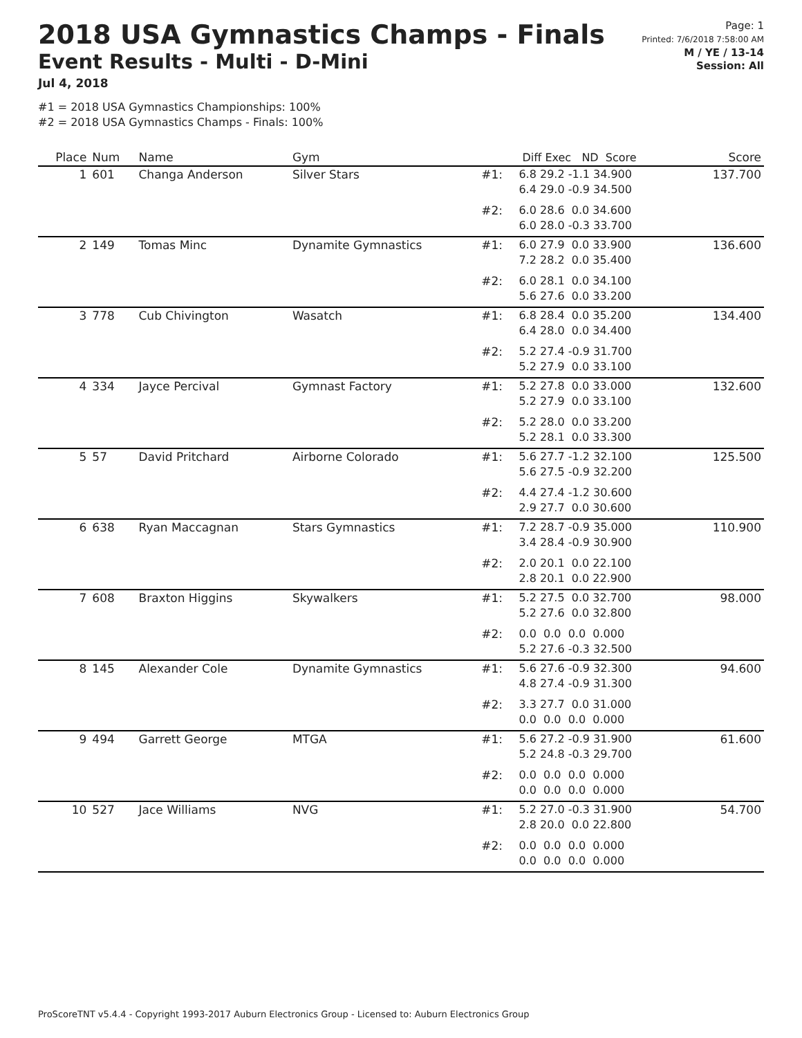2018 USA Gymnastics Champs - Finals
Event Results - Multi - D-Mini
Jul 4, 2018
#1 = 2018 USA Gymnastics Championships: 100%
#2 = 2018 USA Gymnastics Champs - Finals: 100%
Page: 1
Printed: 7/6/2018 7:58:00 AM
M / YE / 13-14
Session: All
| Place | Num | Name | Gym | | Diff Exec ND Score | Score |
| --- | --- | --- | --- | --- | --- | --- |
| 1 | 601 | Changa Anderson | Silver Stars | #1: | 6.8 29.2 -1.1 34.900 6.4 29.0 -0.9 34.500 | 137.700 |
| | | | | #2: | 6.0 28.6 0.0 34.600 6.0 28.0 -0.3 33.700 | |
| 2 | 149 | Tomas Minc | Dynamite Gymnastics | #1: | 6.0 27.9 0.0 33.900 7.2 28.2 0.0 35.400 | 136.600 |
| | | | | #2: | 6.0 28.1 0.0 34.100 5.6 27.6 0.0 33.200 | |
| 3 | 778 | Cub Chivington | Wasatch | #1: | 6.8 28.4 0.0 35.200 6.4 28.0 0.0 34.400 | 134.400 |
| | | | | #2: | 5.2 27.4 -0.9 31.700 5.2 27.9 0.0 33.100 | |
| 4 | 334 | Jayce Percival | Gymnast Factory | #1: | 5.2 27.8 0.0 33.000 5.2 27.9 0.0 33.100 | 132.600 |
| | | | | #2: | 5.2 28.0 0.0 33.200 5.2 28.1 0.0 33.300 | |
| 5 | 57 | David Pritchard | Airborne Colorado | #1: | 5.6 27.7 -1.2 32.100 5.6 27.5 -0.9 32.200 | 125.500 |
| | | | | #2: | 4.4 27.4 -1.2 30.600 2.9 27.7 0.0 30.600 | |
| 6 | 638 | Ryan Maccagnan | Stars Gymnastics | #1: | 7.2 28.7 -0.9 35.000 3.4 28.4 -0.9 30.900 | 110.900 |
| | | | | #2: | 2.0 20.1 0.0 22.100 2.8 20.1 0.0 22.900 | |
| 7 | 608 | Braxton Higgins | Skywalkers | #1: | 5.2 27.5 0.0 32.700 5.2 27.6 0.0 32.800 | 98.000 |
| | | | | #2: | 0.0 0.0 0.0 0.000 5.2 27.6 -0.3 32.500 | |
| 8 | 145 | Alexander Cole | Dynamite Gymnastics | #1: | 5.6 27.6 -0.9 32.300 4.8 27.4 -0.9 31.300 | 94.600 |
| | | | | #2: | 3.3 27.7 0.0 31.000 0.0 0.0 0.0 0.000 | |
| 9 | 494 | Garrett George | MTGA | #1: | 5.6 27.2 -0.9 31.900 5.2 24.8 -0.3 29.700 | 61.600 |
| | | | | #2: | 0.0 0.0 0.0 0.000 0.0 0.0 0.0 0.000 | |
| 10 | 527 | Jace Williams | NVG | #1: | 5.2 27.0 -0.3 31.900 2.8 20.0 0.0 22.800 | 54.700 |
| | | | | #2: | 0.0 0.0 0.0 0.000 0.0 0.0 0.0 0.000 | |
ProScoreTNT v5.4.4 - Copyright 1993-2017 Auburn Electronics Group - Licensed to: Auburn Electronics Group